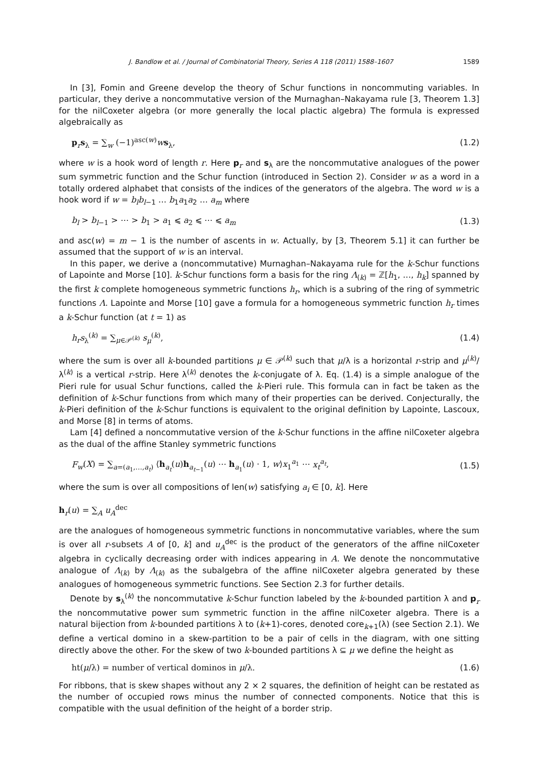J. Bandlow et al. / Journal of Combinatorial Theory, Series A 118 (2011) 1588–1607 1589
In [3], Fomin and Greene develop the theory of Schur functions in noncommuting variables. In particular, they derive a noncommutative version of the Murnaghan–Nakayama rule [3, Theorem 1.3] for the nilCoxeter algebra (or more generally the local plactic algebra) The formula is expressed algebraically as
p<sub>r</sub>s<sub>λ</sub> = ∑<sub>w</sub> (−1)<sup>asc(w)</sup>ws<sub>λ</sub>, (1.2)
where w is a hook word of length r. Here p<sub>r</sub> and s<sub>λ</sub> are the noncommutative analogues of the power sum symmetric function and the Schur function (introduced in Section 2). Consider w as a word in a totally ordered alphabet that consists of the indices of the generators of the algebra. The word w is a hook word if w = b<sub>l</sub>b<sub>l−1</sub> … b<sub>1</sub>a<sub>1</sub>a<sub>2</sub> … a<sub>m</sub> where
b<sub>l</sub> > b<sub>l−1</sub> > ⋯ > b<sub>1</sub> > a<sub>1</sub> ⩽ a<sub>2</sub> ⩽ ⋯ ⩽ a<sub>m</sub> (1.3)
and asc(w) = m − 1 is the number of ascents in w. Actually, by [3, Theorem 5.1] it can further be assumed that the support of w is an interval.
In this paper, we derive a (noncommutative) Murnaghan–Nakayama rule for the k-Schur functions of Lapointe and Morse [10]. k-Schur functions form a basis for the ring Λ<sub>(k)</sub> = ℤ[h<sub>1</sub>, …, h<sub>k</sub>] spanned by the first k complete homogeneous symmetric functions h<sub>r</sub>, which is a subring of the ring of symmetric functions Λ. Lapointe and Morse [10] gave a formula for a homogeneous symmetric function h<sub>r</sub> times a k-Schur function (at t = 1) as
h<sub>r</sub>s<sub>λ</sub><sup>(k)</sup> = ∑<sub>μ∈𝒫<sup>(k)</sup></sub> s<sub>μ</sub><sup>(k)</sup>, (1.4)
where the sum is over all k-bounded partitions μ ∈ 𝒫<sup>(k)</sup> such that μ/λ is a horizontal r-strip and μ<sup>(k)</sup>/λ<sup>(k)</sup> is a vertical r-strip. Here λ<sup>(k)</sup> denotes the k-conjugate of λ. Eq. (1.4) is a simple analogue of the Pieri rule for usual Schur functions, called the k-Pieri rule. This formula can in fact be taken as the definition of k-Schur functions from which many of their properties can be derived. Conjecturally, the k-Pieri definition of the k-Schur functions is equivalent to the original definition by Lapointe, Lascoux, and Morse [8] in terms of atoms.
Lam [4] defined a noncommutative version of the k-Schur functions in the affine nilCoxeter algebra as the dual of the affine Stanley symmetric functions
F<sub>w</sub>(X) = ∑<sub>a=(a<sub>1</sub>,…,a<sub>t</sub>)</sub> ⟨h<sub>a<sub>t</sub></sub>(u)h<sub>a<sub>t−1</sub></sub>(u) ⋯ h<sub>a<sub>1</sub></sub>(u) · 1, w⟩x<sub>1</sub><sup>a<sub>1</sub></sup> ⋯ x<sub>t</sub><sup>a<sub>t</sub></sup>, (1.5)
where the sum is over all compositions of len(w) satisfying a<sub>i</sub> ∈ [0, k]. Here
h<sub>r</sub>(u) = ∑<sub>A</sub> u<sub>A</sub><sup>dec</sup>
are the analogues of homogeneous symmetric functions in noncommutative variables, where the sum is over all r-subsets A of [0, k] and u<sub>A</sub><sup>dec</sup> is the product of the generators of the affine nilCoxeter algebra in cyclically decreasing order with indices appearing in A. We denote the noncommutative analogue of Λ<sub>(k)</sub> by Λ<sub>(k)</sub> as the subalgebra of the affine nilCoxeter algebra generated by these analogues of homogeneous symmetric functions. See Section 2.3 for further details.
Denote by s<sub>λ</sub><sup>(k)</sup> the noncommutative k-Schur function labeled by the k-bounded partition λ and p<sub>r</sub> the noncommutative power sum symmetric function in the affine nilCoxeter algebra. There is a natural bijection from k-bounded partitions λ to (k+1)-cores, denoted core<sub>k+1</sub>(λ) (see Section 2.1). We define a vertical domino in a skew-partition to be a pair of cells in the diagram, with one sitting directly above the other. For the skew of two k-bounded partitions λ ⊆ μ we define the height as
ht(μ/λ) = number of vertical dominos in μ/λ. (1.6)
For ribbons, that is skew shapes without any 2 × 2 squares, the definition of height can be restated as the number of occupied rows minus the number of connected components. Notice that this is compatible with the usual definition of the height of a border strip.